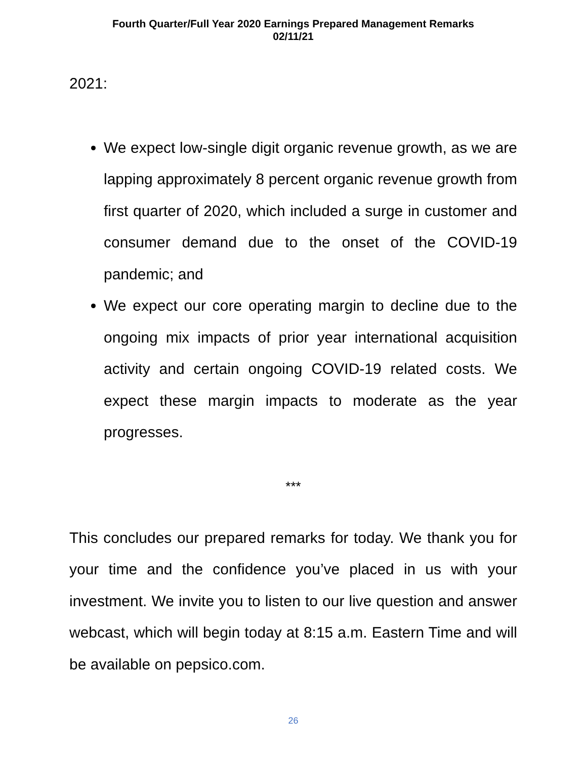Fourth Quarter/Full Year 2020 Earnings Prepared Management Remarks
02/11/21
2021:
We expect low-single digit organic revenue growth, as we are lapping approximately 8 percent organic revenue growth from first quarter of 2020, which included a surge in customer and consumer demand due to the onset of the COVID-19 pandemic; and
We expect our core operating margin to decline due to the ongoing mix impacts of prior year international acquisition activity and certain ongoing COVID-19 related costs. We expect these margin impacts to moderate as the year progresses.
***
This concludes our prepared remarks for today. We thank you for your time and the confidence you’ve placed in us with your investment. We invite you to listen to our live question and answer webcast, which will begin today at 8:15 a.m. Eastern Time and will be available on pepsico.com.
26